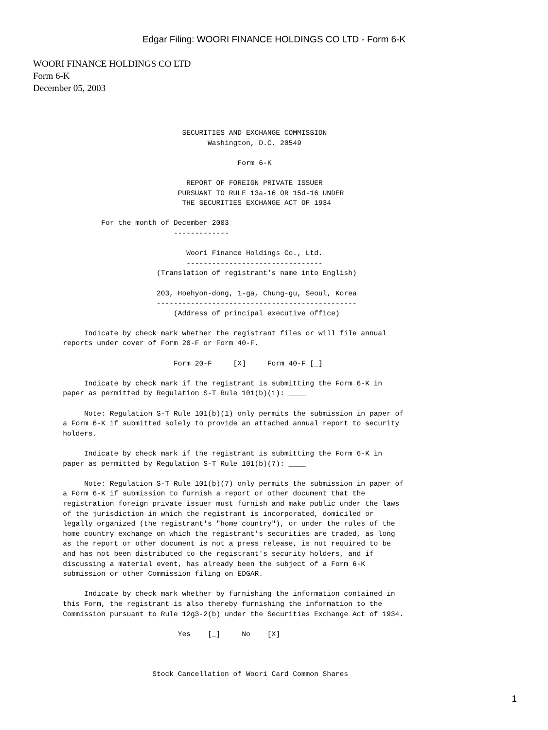Edgar Filing: WOORI FINANCE HOLDINGS CO LTD - Form 6-K
WOORI FINANCE HOLDINGS CO LTD
Form 6-K
December 05, 2003
                                   SECURITIES AND EXCHANGE COMMISSION
                                         Washington, D.C. 20549

                                                Form 6-K

                                    REPORT OF FOREIGN PRIVATE ISSUER
                                  PURSUANT TO RULE 13a-16 OR 15d-16 UNDER
                                   THE SECURITIES EXCHANGE ACT OF 1934

                For the month of December 2003
                                 -------------

                                    Woori Finance Holdings Co., Ltd.
                                    --------------------------------
                             (Translation of registrant's name into English)

                             203, Hoehyon-dong, 1-ga, Chung-gu, Seoul, Korea
                             -----------------------------------------------
                                 (Address of principal executive office)

            Indicate by check mark whether the registrant files or will file annual
       reports under cover of Form 20-F or Form 40-F.

                                 Form 20-F     [X]     Form 40-F [_]

            Indicate by check mark if the registrant is submitting the Form 6-K in
       paper as permitted by Regulation S-T Rule 101(b)(1): ____

            Note: Regulation S-T Rule 101(b)(1) only permits the submission in paper of
       a Form 6-K if submitted solely to provide an attached annual report to security
       holders.

            Indicate by check mark if the registrant is submitting the Form 6-K in
       paper as permitted by Regulation S-T Rule 101(b)(7): ____

            Note: Regulation S-T Rule 101(b)(7) only permits the submission in paper of
       a Form 6-K if submission to furnish a report or other document that the
       registration foreign private issuer must furnish and make public under the laws
       of the jurisdiction in which the registrant is incorporated, domiciled or
       legally organized (the registrant's "home country"), or under the rules of the
       home country exchange on which the registrant's securities are traded, as long
       as the report or other document is not a press release, is not required to be
       and has not been distributed to the registrant's security holders, and if
       discussing a material event, has already been the subject of a Form 6-K
       submission or other Commission filing on EDGAR.

            Indicate by check mark whether by furnishing the information contained in
       this Form, the registrant is also thereby furnishing the information to the
       Commission pursuant to Rule 12g3-2(b) under the Securities Exchange Act of 1934.

                                  Yes    [_]     No    [X]



                            Stock Cancellation of Woori Card Common Shares
1